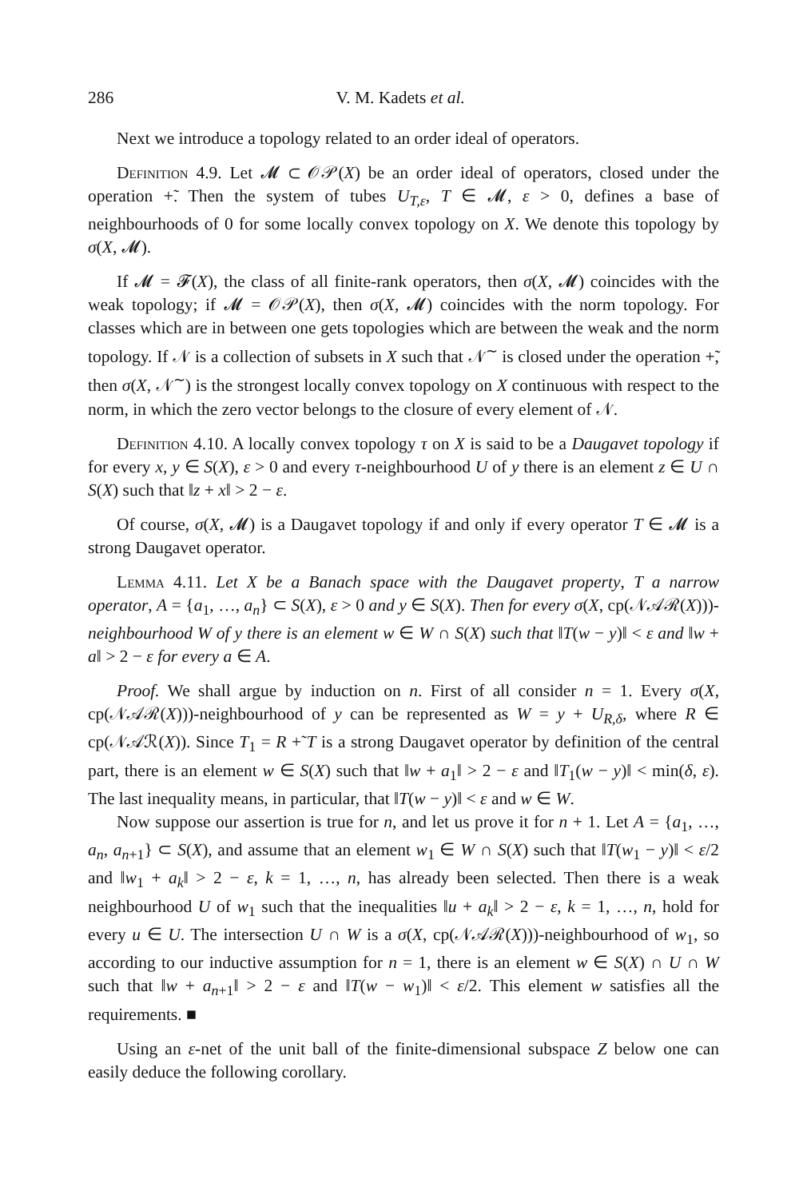286 V. M. Kadets et al.
Next we introduce a topology related to an order ideal of operators.
Definition 4.9. Let 𝓜 ⊂ 𝒪𝒫(X) be an order ideal of operators, closed under the operation +̃. Then the system of tubes U<sub>T,ε</sub>, T ∈ 𝓜, ε > 0, defines a base of neighbourhoods of 0 for some locally convex topology on X. We denote this topology by σ(X, 𝓜).
If 𝓜 = 𝓕(X), the class of all finite-rank operators, then σ(X, 𝓜) coincides with the weak topology; if 𝓜 = 𝒪𝒫(X), then σ(X, 𝓜) coincides with the norm topology. For classes which are in between one gets topologies which are between the weak and the norm topology. If 𝒩 is a collection of subsets in X such that 𝒩<sup>∼</sup> is closed under the operation +̃, then σ(X, 𝒩<sup>∼</sup>) is the strongest locally convex topology on X continuous with respect to the norm, in which the zero vector belongs to the closure of every element of 𝒩.
Definition 4.10. A locally convex topology τ on X is said to be a Daugavet topology if for every x, y ∈ S(X), ε > 0 and every τ-neighbourhood U of y there is an element z ∈ U ∩ S(X) such that ‖z + x‖ > 2 − ε.
Of course, σ(X, 𝓜) is a Daugavet topology if and only if every operator T ∈ 𝓜 is a strong Daugavet operator.
Lemma 4.11. Let X be a Banach space with the Daugavet property, T a narrow operator, A = {a<sub>1</sub>, …, a<sub>n</sub>} ⊂ S(X), ε > 0 and y ∈ S(X). Then for every σ(X, cp(𝒩𝒜ℛ(X)))-neighbourhood W of y there is an element w ∈ W ∩ S(X) such that ‖T(w − y)‖ < ε and ‖w + a‖ > 2 − ε for every a ∈ A.
Proof. We shall argue by induction on n. First of all consider n = 1. Every σ(X, cp(𝒩𝒜ℛ(X)))-neighbourhood of y can be represented as W = y + U<sub>R,δ</sub>, where R ∈ cp(𝒩𝒜ℛ(X)). Since T<sub>1</sub> = R +̃ T is a strong Daugavet operator by definition of the central part, there is an element w ∈ S(X) such that ‖w + a<sub>1</sub>‖ > 2 − ε and ‖T<sub>1</sub>(w − y)‖ < min(δ, ε). The last inequality means, in particular, that ‖T(w − y)‖ < ε and w ∈ W.
Now suppose our assertion is true for n, and let us prove it for n + 1. Let A = {a<sub>1</sub>, …, a<sub>n</sub>, a<sub>n+1</sub>} ⊂ S(X), and assume that an element w<sub>1</sub> ∈ W ∩ S(X) such that ‖T(w<sub>1</sub> − y)‖ < ε/2 and ‖w<sub>1</sub> + a<sub>k</sub>‖ > 2 − ε, k = 1, …, n, has already been selected. Then there is a weak neighbourhood U of w<sub>1</sub> such that the inequalities ‖u + a<sub>k</sub>‖ > 2 − ε, k = 1, …, n, hold for every u ∈ U. The intersection U ∩ W is a σ(X, cp(𝒩𝒜ℛ(X)))-neighbourhood of w<sub>1</sub>, so according to our inductive assumption for n = 1, there is an element w ∈ S(X) ∩ U ∩ W such that ‖w + a<sub>n+1</sub>‖ > 2 − ε and ‖T(w − w<sub>1</sub>)‖ < ε/2. This element w satisfies all the requirements. ■
Using an ε-net of the unit ball of the finite-dimensional subspace Z below one can easily deduce the following corollary.